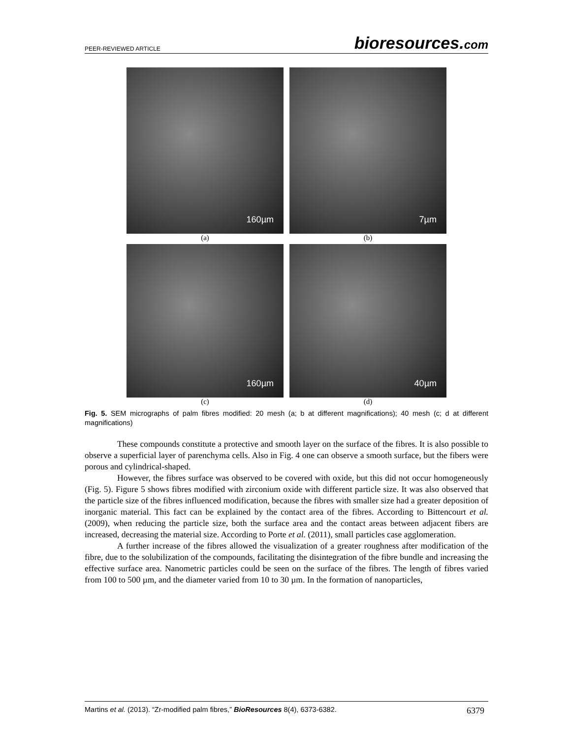PEER-REVIEWED ARTICLE
bioresources.com
160µm
(a)
7µm
(b)
160µm
(c)
40µm
(d)
Fig. 5. SEM micrographs of palm fibres modified: 20 mesh (a; b at different magnifications); 40 mesh (c; d at different magnifications)
These compounds constitute a protective and smooth layer on the surface of the fibres. It is also possible to observe a superficial layer of parenchyma cells. Also in Fig. 4 one can observe a smooth surface, but the fibers were porous and cylindrical-shaped.
However, the fibres surface was observed to be covered with oxide, but this did not occur homogeneously (Fig. 5). Figure 5 shows fibres modified with zirconium oxide with different particle size. It was also observed that the particle size of the fibres influenced modification, because the fibres with smaller size had a greater deposition of inorganic material. This fact can be explained by the contact area of the fibres. According to Bittencourt et al. (2009), when reducing the particle size, both the surface area and the contact areas between adjacent fibers are increased, decreasing the material size. According to Porte et al. (2011), small particles case agglomeration.
A further increase of the fibres allowed the visualization of a greater roughness after modification of the fibre, due to the solubilization of the compounds, facilitating the disintegration of the fibre bundle and increasing the effective surface area. Nanometric particles could be seen on the surface of the fibres. The length of fibres varied from 100 to 500 µm, and the diameter varied from 10 to 30 µm. In the formation of nanoparticles,
Martins et al. (2013). “Zr-modified palm fibres,” BioResources 8(4), 6373-6382. 6379